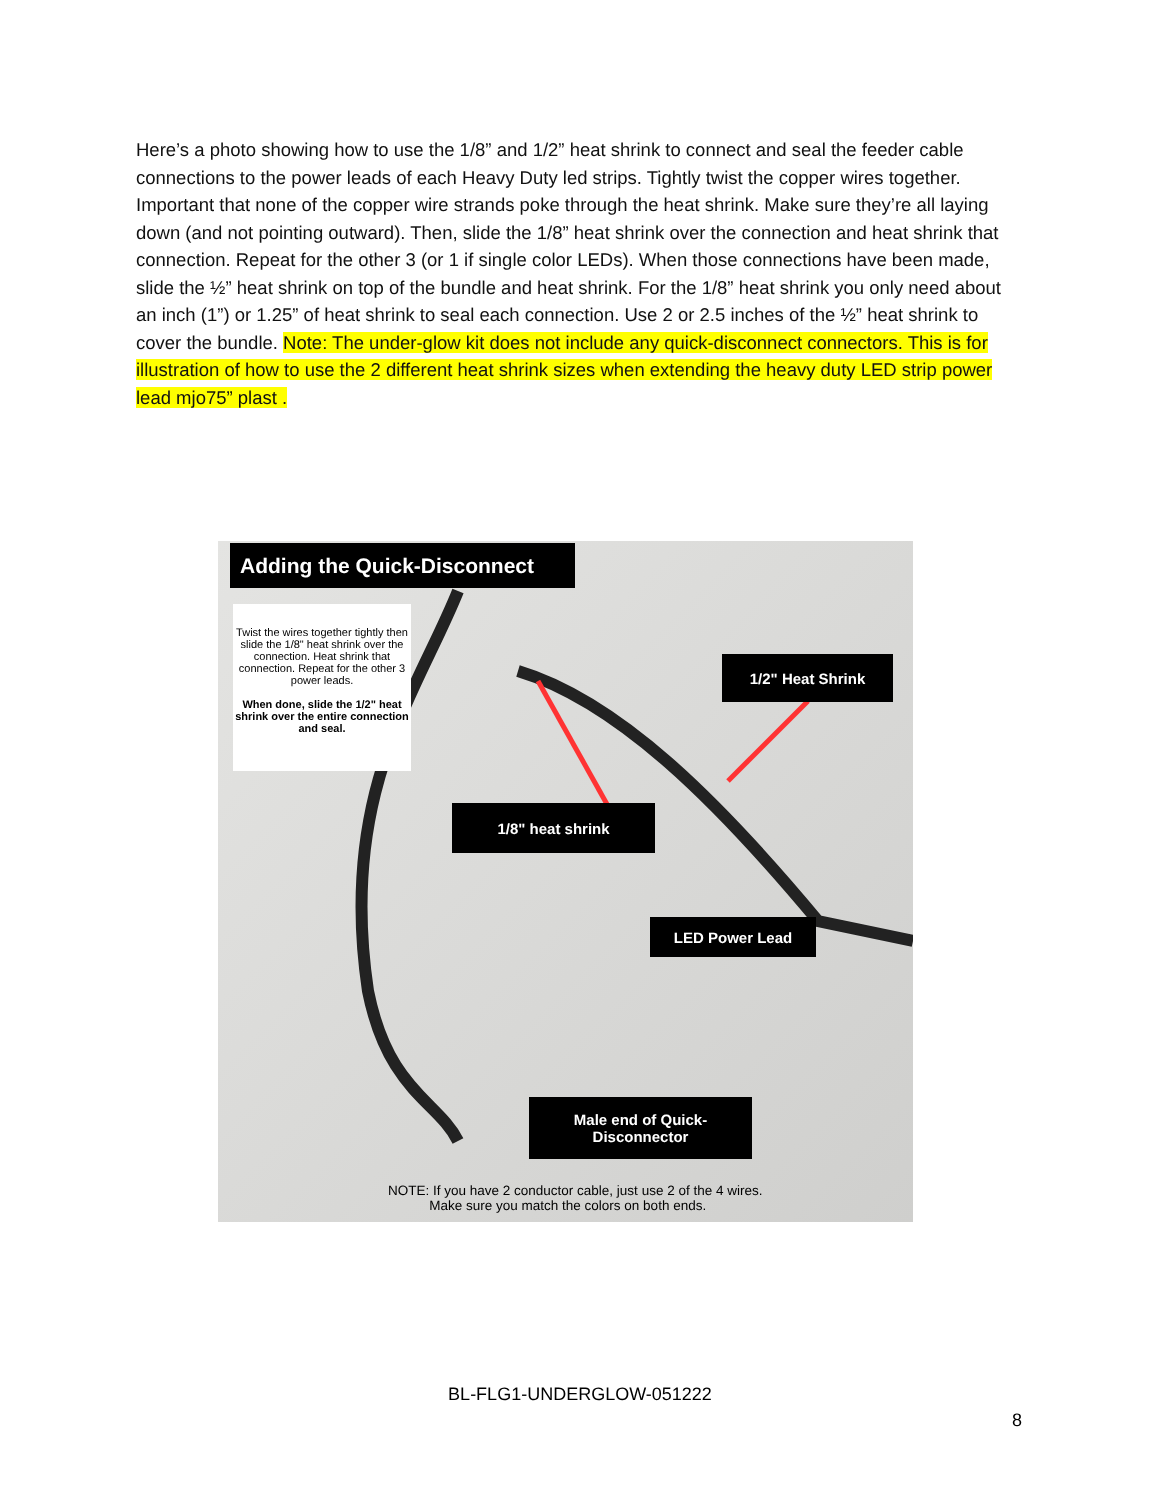Here’s a photo showing how to use the 1/8” and 1/2” heat shrink to connect and seal the feeder cable connections to the power leads of each Heavy Duty led strips. Tightly twist the copper wires together. Important that none of the copper wire strands poke through the heat shrink. Make sure they’re all laying down (and not pointing outward). Then, slide the 1/8” heat shrink over the connection and heat shrink that connection. Repeat for the other 3 (or 1 if single color LEDs). When those connections have been made, slide the ½” heat shrink on top of the bundle and heat shrink. For the 1/8” heat shrink you only need about an inch (1”) or 1.25” of heat shrink to seal each connection. Use 2 or 2.5 inches of the ½” heat shrink to cover the bundle. Note: The under-glow kit does not include any quick-disconnect connectors. This is for illustration of how to use the 2 different heat shrink sizes when extending the heavy duty LED strip power lead mjo75” plast .
Adding the Quick-Disconnect
Twist the wires together tightly then slide the 1/8" heat shrink over the connection. Heat shrink that connection. Repeat for the other 3 power leads.
When done, slide the 1/2" heat shrink over the entire connection and seal.
1/2" Heat Shrink
1/8" heat shrink
LED Power Lead
Male end of Quick-
Disconnector
NOTE: If you have 2 conductor cable, just use 2 of the 4 wires.
Make sure you match the colors on both ends.
BL-FLG1-UNDERGLOW-051222
8